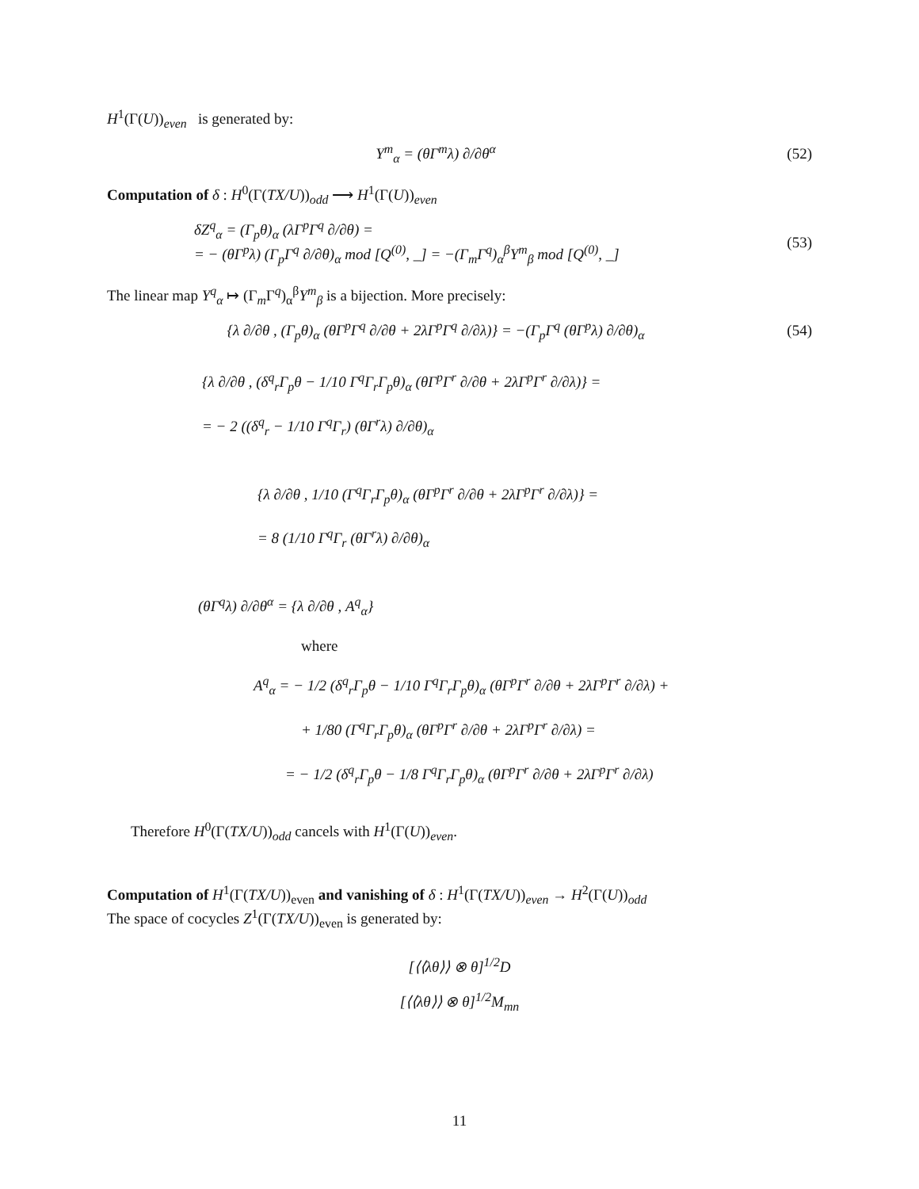H<sup>1</sup>(Γ(U))<sub>even</sub> is generated by:
Y<sup>m</sup><sub>α</sub> = (θΓ<sup>m</sup>λ) ∂/∂θ<sup>α</sup> (52)
Computation of δ : H<sup>0</sup>(Γ(TX/U))<sub>odd</sub> ⟶ H<sup>1</sup>(Γ(U))<sub>even</sub>
δZ<sup>q</sup><sub>α</sub> = (Γ<sub>p</sub>θ)<sub>α</sub> (λΓ<sup>p</sup>Γ<sup>q</sup> ∂/∂θ) =
= − (θΓ<sup>p</sup>λ) (Γ<sub>p</sub>Γ<sup>q</sup> ∂/∂θ)<sub>α</sub> mod [Q<sup>(0)</sup>, _] = −(Γ<sub>m</sub>Γ<sup>q</sup>)<sub>α</sub><sup>β</sup>Y<sup>m</sup><sub>β</sub> mod [Q<sup>(0)</sup>, _] (53)
The linear map Y<sup>q</sup><sub>α</sub> ↦ (Γ<sub>m</sub>Γ<sup>q</sup>)<sub>α</sub><sup>β</sup>Y<sup>m</sup><sub>β</sub> is a bijection. More precisely:
{λ ∂/∂θ , (Γ<sub>p</sub>θ)<sub>α</sub> (θΓ<sup>p</sup>Γ<sup>q</sup> ∂/∂θ + 2λΓ<sup>p</sup>Γ<sup>q</sup> ∂/∂λ)} = −(Γ<sub>p</sub>Γ<sup>q</sup> (θΓ<sup>p</sup>λ) ∂/∂θ)<sub>α</sub> (54)
{λ ∂/∂θ , (δ<sup>q</sup><sub>r</sub>Γ<sub>p</sub>θ − 1/10 Γ<sup>q</sup>Γ<sub>r</sub>Γ<sub>p</sub>θ)<sub>α</sub> (θΓ<sup>p</sup>Γ<sup>r</sup> ∂/∂θ + 2λΓ<sup>p</sup>Γ<sup>r</sup> ∂/∂λ)} =
= − 2 ((δ<sup>q</sup><sub>r</sub> − 1/10 Γ<sup>q</sup>Γ<sub>r</sub>) (θΓ<sup>r</sup>λ) ∂/∂θ)<sub>α</sub>
{λ ∂/∂θ , 1/10 (Γ<sup>q</sup>Γ<sub>r</sub>Γ<sub>p</sub>θ)<sub>α</sub> (θΓ<sup>p</sup>Γ<sup>r</sup> ∂/∂θ + 2λΓ<sup>p</sup>Γ<sup>r</sup> ∂/∂λ)} =
= 8 (1/10 Γ<sup>q</sup>Γ<sub>r</sub> (θΓ<sup>r</sup>λ) ∂/∂θ)<sub>α</sub>
(θΓ<sup>q</sup>λ) ∂/∂θ<sup>α</sup> = {λ ∂/∂θ , A<sup>q</sup><sub>α</sub>}
where
A<sup>q</sup><sub>α</sub> = − 1/2 (δ<sup>q</sup><sub>r</sub>Γ<sub>p</sub>θ − 1/10 Γ<sup>q</sup>Γ<sub>r</sub>Γ<sub>p</sub>θ)<sub>α</sub> (θΓ<sup>p</sup>Γ<sup>r</sup> ∂/∂θ + 2λΓ<sup>p</sup>Γ<sup>r</sup> ∂/∂λ) +
+ 1/80 (Γ<sup>q</sup>Γ<sub>r</sub>Γ<sub>p</sub>θ)<sub>α</sub> (θΓ<sup>p</sup>Γ<sup>r</sup> ∂/∂θ + 2λΓ<sup>p</sup>Γ<sup>r</sup> ∂/∂λ) =
= − 1/2 (δ<sup>q</sup><sub>r</sub>Γ<sub>p</sub>θ − 1/8 Γ<sup>q</sup>Γ<sub>r</sub>Γ<sub>p</sub>θ)<sub>α</sub> (θΓ<sup>p</sup>Γ<sup>r</sup> ∂/∂θ + 2λΓ<sup>p</sup>Γ<sup>r</sup> ∂/∂λ)
Therefore H<sup>0</sup>(Γ(TX/U))<sub>odd</sub> cancels with H<sup>1</sup>(Γ(U))<sub>even</sub>.
Computation of H<sup>1</sup>(Γ(TX/U))<sub>even</sub> and vanishing of δ : H<sup>1</sup>(Γ(TX/U))<sub>even</sub> → H<sup>2</sup>(Γ(U))<sub>odd</sub>
The space of cocycles Z<sup>1</sup>(Γ(TX/U))<sub>even</sub> is generated by:
[⟨⟨λθ⟩⟩ ⊗ θ]<sup>1/2</sup>D
[⟨⟨λθ⟩⟩ ⊗ θ]<sup>1/2</sup>M<sub>mn</sub>
11